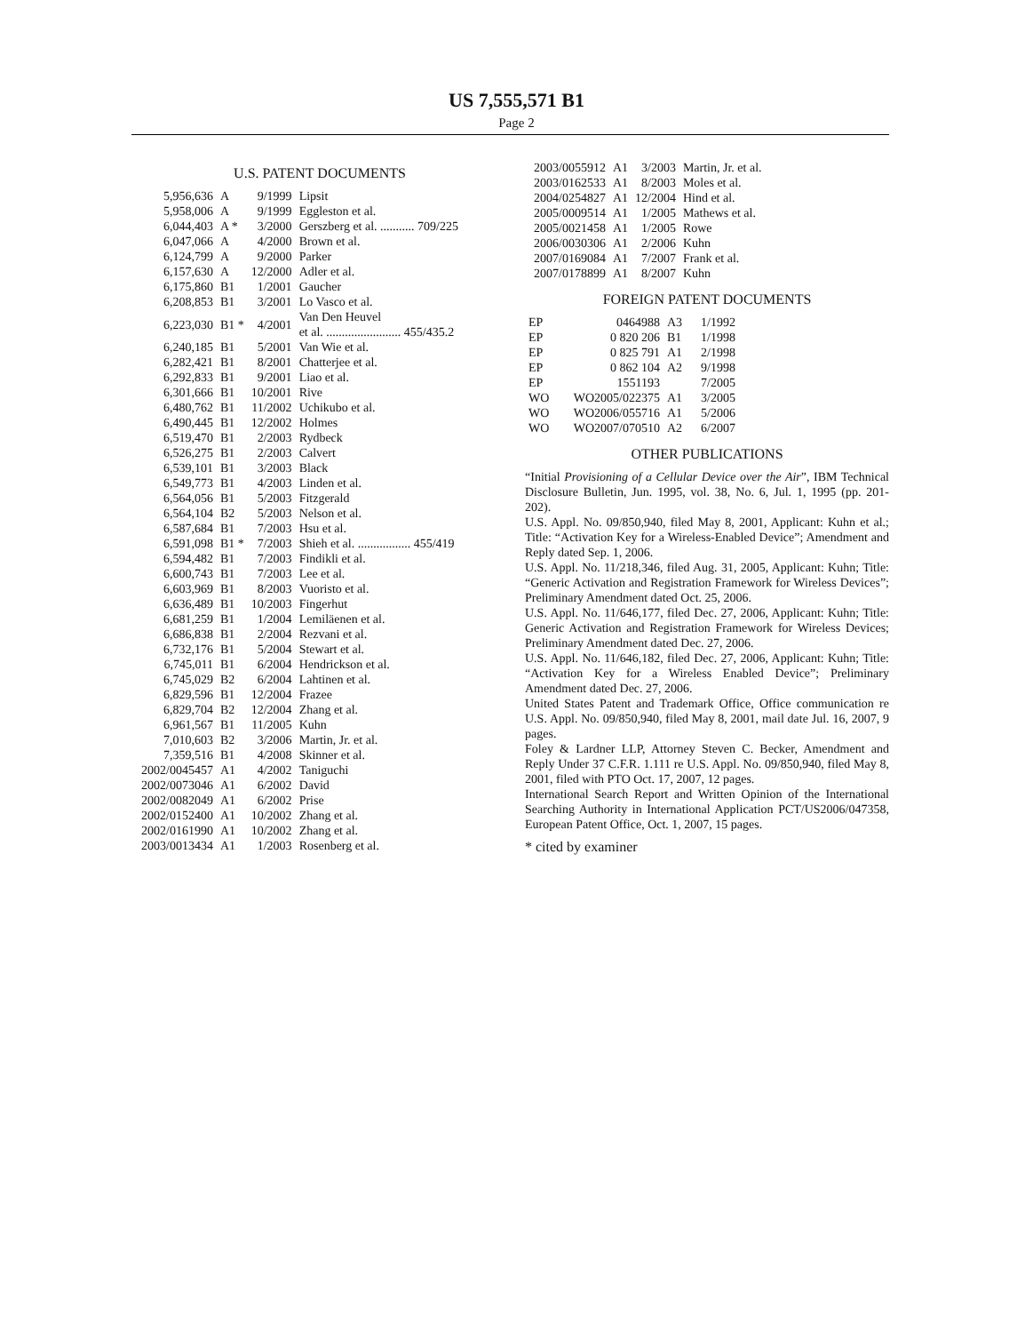US 7,555,571 B1
Page 2
U.S. PATENT DOCUMENTS
| 5,956,636 | A | 9/1999 | Lipsit |
| 5,958,006 | A | 9/1999 | Eggleston et al. |
| 6,044,403 | A * | 3/2000 | Gerszberg et al. ........... 709/225 |
| 6,047,066 | A | 4/2000 | Brown et al. |
| 6,124,799 | A | 9/2000 | Parker |
| 6,157,630 | A | 12/2000 | Adler et al. |
| 6,175,860 | B1 | 1/2001 | Gaucher |
| 6,208,853 | B1 | 3/2001 | Lo Vasco et al. |
| 6,223,030 | B1 * | 4/2001 | Van Den Heuvel et al. ........................ 455/435.2 |
| 6,240,185 | B1 | 5/2001 | Van Wie et al. |
| 6,282,421 | B1 | 8/2001 | Chatterjee et al. |
| 6,292,833 | B1 | 9/2001 | Liao et al. |
| 6,301,666 | B1 | 10/2001 | Rive |
| 6,480,762 | B1 | 11/2002 | Uchikubo et al. |
| 6,490,445 | B1 | 12/2002 | Holmes |
| 6,519,470 | B1 | 2/2003 | Rydbeck |
| 6,526,275 | B1 | 2/2003 | Calvert |
| 6,539,101 | B1 | 3/2003 | Black |
| 6,549,773 | B1 | 4/2003 | Linden et al. |
| 6,564,056 | B1 | 5/2003 | Fitzgerald |
| 6,564,104 | B2 | 5/2003 | Nelson et al. |
| 6,587,684 | B1 | 7/2003 | Hsu et al. |
| 6,591,098 | B1 * | 7/2003 | Shieh et al. ................. 455/419 |
| 6,594,482 | B1 | 7/2003 | Findikli et al. |
| 6,600,743 | B1 | 7/2003 | Lee et al. |
| 6,603,969 | B1 | 8/2003 | Vuoristo et al. |
| 6,636,489 | B1 | 10/2003 | Fingerhut |
| 6,681,259 | B1 | 1/2004 | Lemiläenen et al. |
| 6,686,838 | B1 | 2/2004 | Rezvani et al. |
| 6,732,176 | B1 | 5/2004 | Stewart et al. |
| 6,745,011 | B1 | 6/2004 | Hendrickson et al. |
| 6,745,029 | B2 | 6/2004 | Lahtinen et al. |
| 6,829,596 | B1 | 12/2004 | Frazee |
| 6,829,704 | B2 | 12/2004 | Zhang et al. |
| 6,961,567 | B1 | 11/2005 | Kuhn |
| 7,010,603 | B2 | 3/2006 | Martin, Jr. et al. |
| 7,359,516 | B1 | 4/2008 | Skinner et al. |
| 2002/0045457 | A1 | 4/2002 | Taniguchi |
| 2002/0073046 | A1 | 6/2002 | David |
| 2002/0082049 | A1 | 6/2002 | Prise |
| 2002/0152400 | A1 | 10/2002 | Zhang et al. |
| 2002/0161990 | A1 | 10/2002 | Zhang et al. |
| 2003/0013434 | A1 | 1/2003 | Rosenberg et al. |
| 2003/0055912 | A1 | 3/2003 | Martin, Jr. et al. |
| 2003/0162533 | A1 | 8/2003 | Moles et al. |
| 2004/0254827 | A1 | 12/2004 | Hind et al. |
| 2005/0009514 | A1 | 1/2005 | Mathews et al. |
| 2005/0021458 | A1 | 1/2005 | Rowe |
| 2006/0030306 | A1 | 2/2006 | Kuhn |
| 2007/0169084 | A1 | 7/2007 | Frank et al. |
| 2007/0178899 | A1 | 8/2007 | Kuhn |
FOREIGN PATENT DOCUMENTS
| EP | 0464988 | A3 | 1/1992 |
| EP | 0 820 206 | B1 | 1/1998 |
| EP | 0 825 791 | A1 | 2/1998 |
| EP | 0 862 104 | A2 | 9/1998 |
| EP | 1551193 | | 7/2005 |
| WO | WO2005/022375 | A1 | 3/2005 |
| WO | WO2006/055716 | A1 | 5/2006 |
| WO | WO2007/070510 | A2 | 6/2007 |
OTHER PUBLICATIONS
“Initial Provisioning of a Cellular Device over the Air”, IBM Technical Disclosure Bulletin, Jun. 1995, vol. 38, No. 6, Jul. 1, 1995 (pp. 201-202).
U.S. Appl. No. 09/850,940, filed May 8, 2001, Applicant: Kuhn et al.; Title: “Activation Key for a Wireless-Enabled Device”; Amendment and Reply dated Sep. 1, 2006.
U.S. Appl. No. 11/218,346, filed Aug. 31, 2005, Applicant: Kuhn; Title: “Generic Activation and Registration Framework for Wireless Devices”; Preliminary Amendment dated Oct. 25, 2006.
U.S. Appl. No. 11/646,177, filed Dec. 27, 2006, Applicant: Kuhn; Title: Generic Activation and Registration Framework for Wireless Devices; Preliminary Amendment dated Dec. 27, 2006.
U.S. Appl. No. 11/646,182, filed Dec. 27, 2006, Applicant: Kuhn; Title: “Activation Key for a Wireless Enabled Device”; Preliminary Amendment dated Dec. 27, 2006.
United States Patent and Trademark Office, Office communication re U.S. Appl. No. 09/850,940, filed May 8, 2001, mail date Jul. 16, 2007, 9 pages.
Foley & Lardner LLP, Attorney Steven C. Becker, Amendment and Reply Under 37 C.F.R. 1.111 re U.S. Appl. No. 09/850,940, filed May 8, 2001, filed with PTO Oct. 17, 2007, 12 pages.
International Search Report and Written Opinion of the International Searching Authority in International Application PCT/US2006/047358, European Patent Office, Oct. 1, 2007, 15 pages.
* cited by examiner